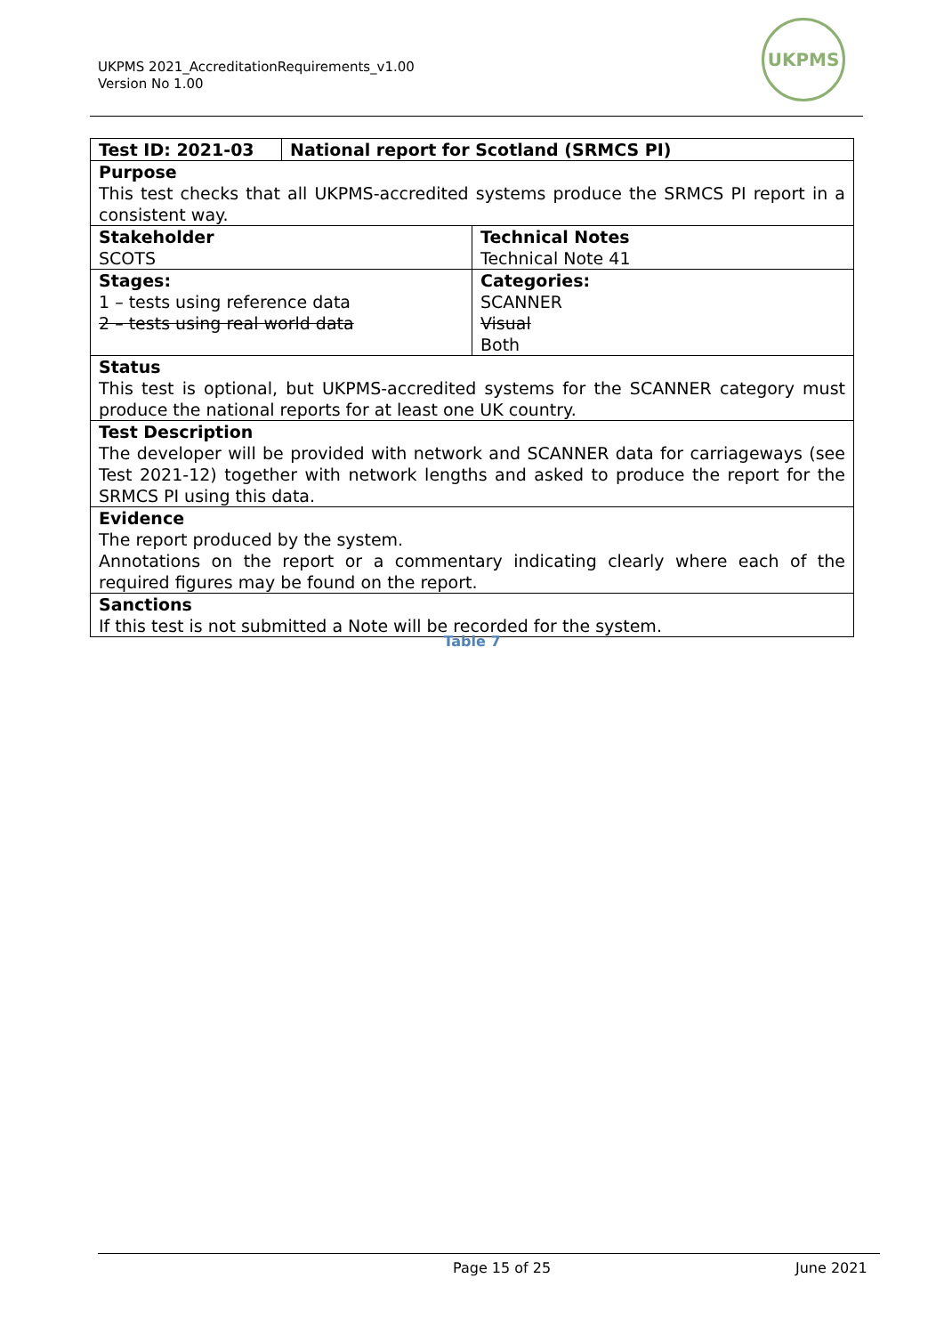UKPMS 2021_AccreditationRequirements_v1.00
Version No 1.00
UKPMS
| Test ID: 2021-03 | National report for Scotland (SRMCS PI) | |
| Purpose This test checks that all UKPMS-accredited systems produce the SRMCS PI report in a consistent way. | | |
| Stakeholder SCOTS | | Technical Notes Technical Note 41 |
| Stages: 1 – tests using reference data 2 – tests using real world data | | Categories: SCANNER Visual Both |
| Status This test is optional, but UKPMS-accredited systems for the SCANNER category must produce the national reports for at least one UK country. | | |
| Test Description The developer will be provided with network and SCANNER data for carriageways (see Test 2021-12) together with network lengths and asked to produce the report for the SRMCS PI using this data. | | |
| Evidence The report produced by the system. Annotations on the report or a commentary indicating clearly where each of the required figures may be found on the report. | | |
| Sanctions If this test is not submitted a Note will be recorded for the system. | | |
Table 7
Page 15 of 25 June 2021